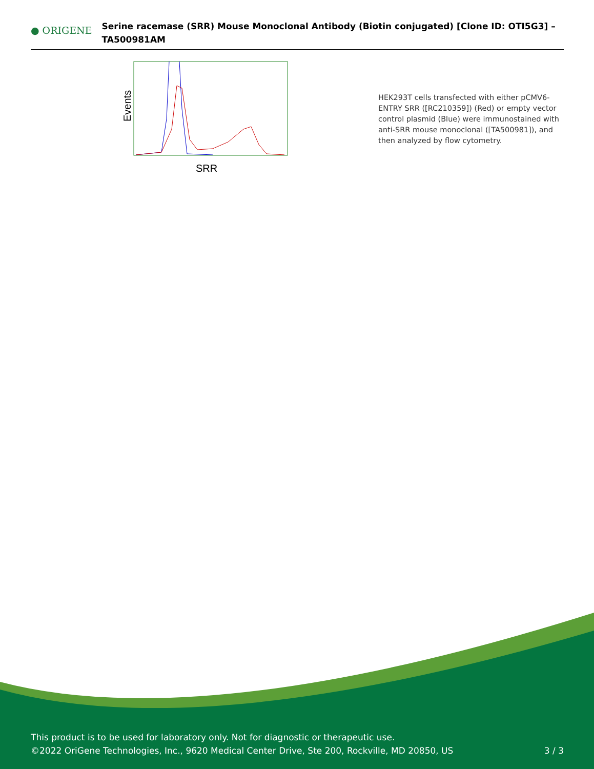● ORIGENE
Serine racemase (SRR) Mouse Monoclonal Antibody (Biotin conjugated) [Clone ID: OTI5G3] – TA500981AM
Events
SRR
HEK293T cells transfected with either pCMV6-ENTRY SRR ([RC210359]) (Red) or empty vector control plasmid (Blue) were immunostained with anti-SRR mouse monoclonal ([TA500981]), and then analyzed by flow cytometry.
This product is to be used for laboratory only. Not for diagnostic or therapeutic use.
©2022 OriGene Technologies, Inc., 9620 Medical Center Drive, Ste 200, Rockville, MD 20850, US 3 / 3